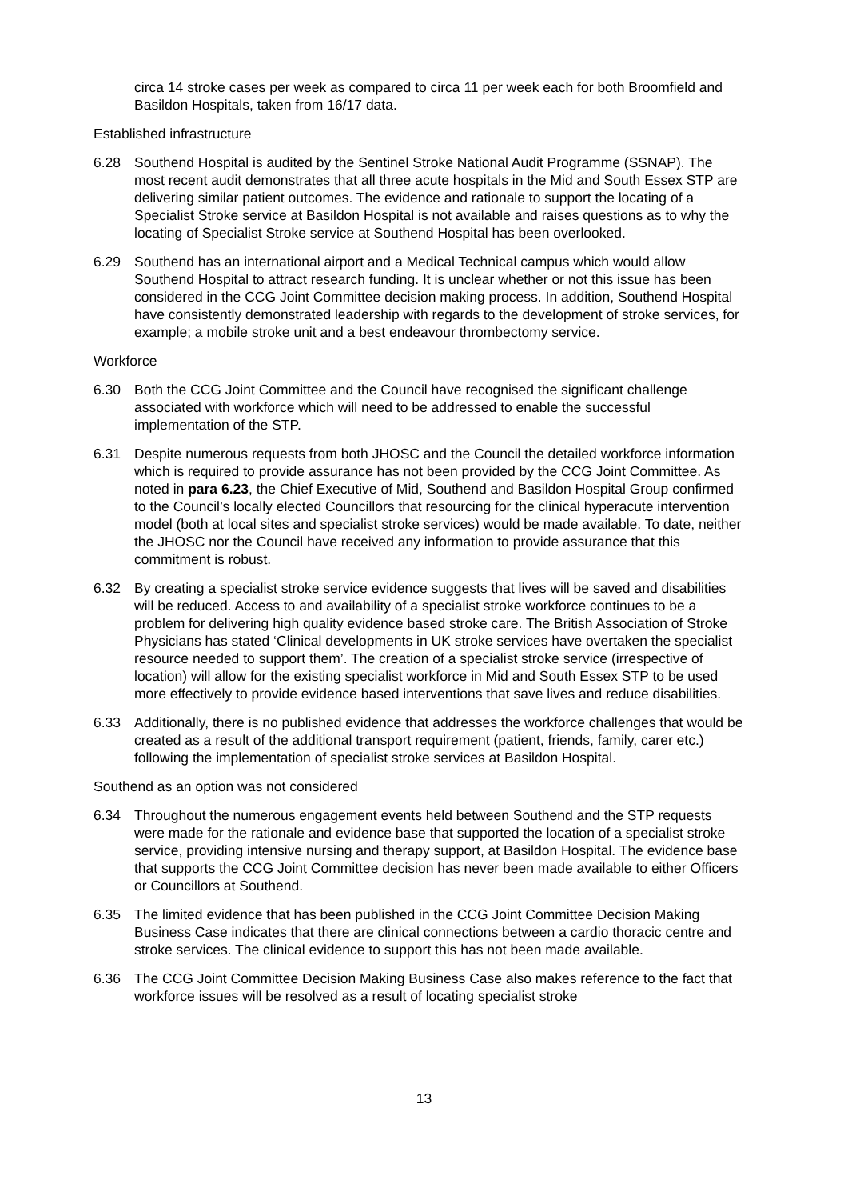circa 14 stroke cases per week as compared to circa 11 per week each for both Broomfield and Basildon Hospitals, taken from 16/17 data.
Established infrastructure
6.28 Southend Hospital is audited by the Sentinel Stroke National Audit Programme (SSNAP). The most recent audit demonstrates that all three acute hospitals in the Mid and South Essex STP are delivering similar patient outcomes. The evidence and rationale to support the locating of a Specialist Stroke service at Basildon Hospital is not available and raises questions as to why the locating of Specialist Stroke service at Southend Hospital has been overlooked.
6.29 Southend has an international airport and a Medical Technical campus which would allow Southend Hospital to attract research funding. It is unclear whether or not this issue has been considered in the CCG Joint Committee decision making process. In addition, Southend Hospital have consistently demonstrated leadership with regards to the development of stroke services, for example; a mobile stroke unit and a best endeavour thrombectomy service.
Workforce
6.30 Both the CCG Joint Committee and the Council have recognised the significant challenge associated with workforce which will need to be addressed to enable the successful implementation of the STP.
6.31 Despite numerous requests from both JHOSC and the Council the detailed workforce information which is required to provide assurance has not been provided by the CCG Joint Committee. As noted in para 6.23, the Chief Executive of Mid, Southend and Basildon Hospital Group confirmed to the Council’s locally elected Councillors that resourcing for the clinical hyperacute intervention model (both at local sites and specialist stroke services) would be made available. To date, neither the JHOSC nor the Council have received any information to provide assurance that this commitment is robust.
6.32 By creating a specialist stroke service evidence suggests that lives will be saved and disabilities will be reduced. Access to and availability of a specialist stroke workforce continues to be a problem for delivering high quality evidence based stroke care. The British Association of Stroke Physicians has stated ‘Clinical developments in UK stroke services have overtaken the specialist resource needed to support them’. The creation of a specialist stroke service (irrespective of location) will allow for the existing specialist workforce in Mid and South Essex STP to be used more effectively to provide evidence based interventions that save lives and reduce disabilities.
6.33 Additionally, there is no published evidence that addresses the workforce challenges that would be created as a result of the additional transport requirement (patient, friends, family, carer etc.) following the implementation of specialist stroke services at Basildon Hospital.
Southend as an option was not considered
6.34 Throughout the numerous engagement events held between Southend and the STP requests were made for the rationale and evidence base that supported the location of a specialist stroke service, providing intensive nursing and therapy support, at Basildon Hospital. The evidence base that supports the CCG Joint Committee decision has never been made available to either Officers or Councillors at Southend.
6.35 The limited evidence that has been published in the CCG Joint Committee Decision Making Business Case indicates that there are clinical connections between a cardio thoracic centre and stroke services. The clinical evidence to support this has not been made available.
6.36 The CCG Joint Committee Decision Making Business Case also makes reference to the fact that workforce issues will be resolved as a result of locating specialist stroke
13